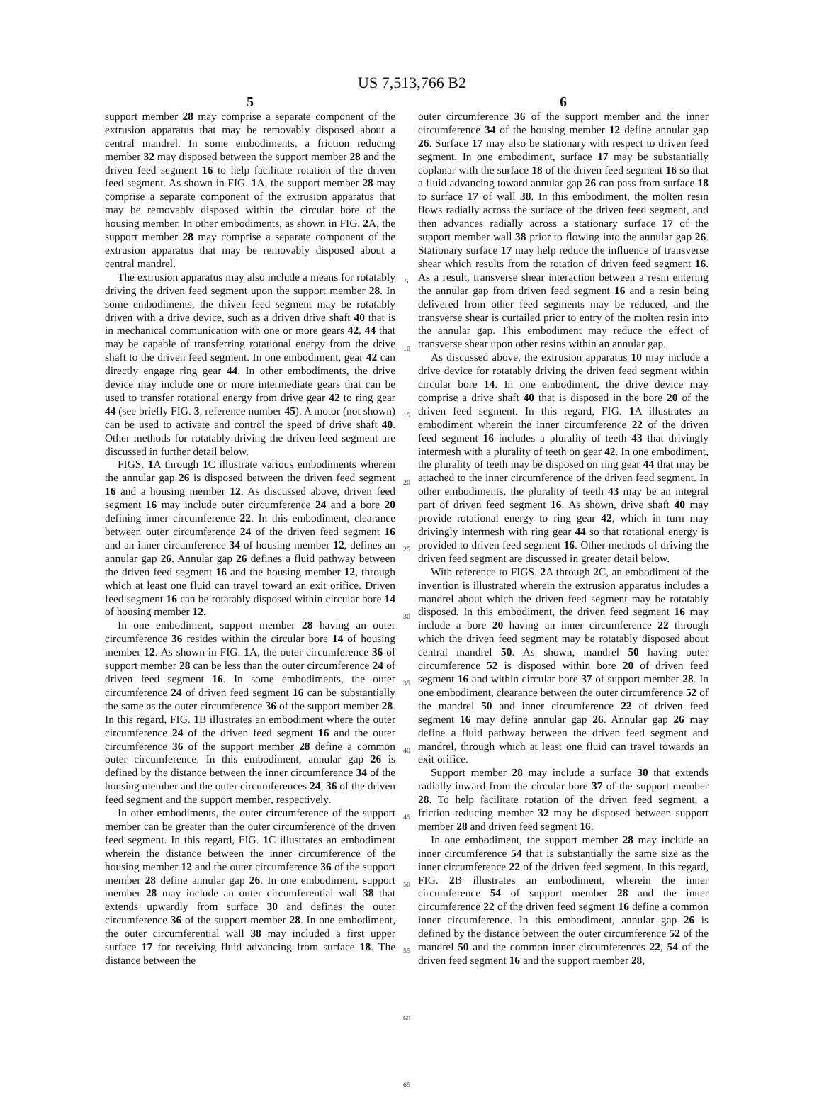US 7,513,766 B2
5
support member 28 may comprise a separate component of the extrusion apparatus that may be removably disposed about a central mandrel. In some embodiments, a friction reducing member 32 may disposed between the support member 28 and the driven feed segment 16 to help facilitate rotation of the driven feed segment. As shown in FIG. 1 A, the support member 28 may comprise a separate component of the extrusion apparatus that may be removably disposed within the circular bore of the housing member. In other embodiments, as shown in FIG. 2 A, the support member 28 may comprise a separate component of the extrusion apparatus that may be removably disposed about a central mandrel.
The extrusion apparatus may also include a means for rotatably driving the driven feed segment upon the support member 28. In some embodiments, the driven feed segment may be rotatably driven with a drive device, such as a driven drive shaft 40 that is in mechanical communication with one or more gears 42, 44 that may be capable of transferring rotational energy from the drive shaft to the driven feed segment. In one embodiment, gear 42 can directly engage ring gear 44. In other embodiments, the drive device may include one or more intermediate gears that can be used to transfer rotational energy from drive gear 42 to ring gear 44 (see briefly FIG. 3, reference number 45). A motor (not shown) can be used to activate and control the speed of drive shaft 40. Other methods for rotatably driving the driven feed segment are discussed in further detail below.
FIGS. 1 A through 1 C illustrate various embodiments wherein the annular gap 26 is disposed between the driven feed segment 16 and a housing member 12. As discussed above, driven feed segment 16 may include outer circumference 24 and a bore 20 defining inner circumference 22. In this embodiment, clearance between outer circumference 24 of the driven feed segment 16 and an inner circumference 34 of housing member 12, defines an annular gap 26. Annular gap 26 defines a fluid pathway between the driven feed segment 16 and the housing member 12, through which at least one fluid can travel toward an exit orifice. Driven feed segment 16 can be rotatably disposed within circular bore 14 of housing member 12.
In one embodiment, support member 28 having an outer circumference 36 resides within the circular bore 14 of housing member 12. As shown in FIG. 1 A, the outer circumference 36 of support member 28 can be less than the outer circumference 24 of driven feed segment 16. In some embodiments, the outer circumference 24 of driven feed segment 16 can be substantially the same as the outer circumference 36 of the support member 28. In this regard, FIG. 1 B illustrates an embodiment where the outer circumference 24 of the driven feed segment 16 and the outer circumference 36 of the support member 28 define a common outer circumference. In this embodiment, annular gap 26 is defined by the distance between the inner circumference 34 of the housing member and the outer circumferences 24, 36 of the driven feed segment and the support member, respectively.
In other embodiments, the outer circumference of the support member can be greater than the outer circumference of the driven feed segment. In this regard, FIG. 1 C illustrates an embodiment wherein the distance between the inner circumference of the housing member 12 and the outer circumference 36 of the support member 28 define annular gap 26. In one embodiment, support member 28 may include an outer circumferential wall 38 that extends upwardly from surface 30 and defines the outer circumference 36 of the support member 28. In one embodiment, the outer circumferential wall 38 may included a first upper surface 17 for receiving fluid advancing from surface 18. The distance between the
5
10
15
20
25
30
35
40
45
50
55
60
65
6
outer circumference 36 of the support member and the inner circumference 34 of the housing member 12 define annular gap 26. Surface 17 may also be stationary with respect to driven feed segment. In one embodiment, surface 17 may be substantially coplanar with the surface 18 of the driven feed segment 16 so that a fluid advancing toward annular gap 26 can pass from surface 18 to surface 17 of wall 38. In this embodiment, the molten resin flows radially across the surface of the driven feed segment, and then advances radially across a stationary surface 17 of the support member wall 38 prior to flowing into the annular gap 26. Stationary surface 17 may help reduce the influence of transverse shear which results from the rotation of driven feed segment 16. As a result, transverse shear interaction between a resin entering the annular gap from driven feed segment 16 and a resin being delivered from other feed segments may be reduced, and the transverse shear is curtailed prior to entry of the molten resin into the annular gap. This embodiment may reduce the effect of transverse shear upon other resins within an annular gap.
As discussed above, the extrusion apparatus 10 may include a drive device for rotatably driving the driven feed segment within circular bore 14. In one embodiment, the drive device may comprise a drive shaft 40 that is disposed in the bore 20 of the driven feed segment. In this regard, FIG. 1 A illustrates an embodiment wherein the inner circumference 22 of the driven feed segment 16 includes a plurality of teeth 43 that drivingly intermesh with a plurality of teeth on gear 42. In one embodiment, the plurality of teeth may be disposed on ring gear 44 that may be attached to the inner circumference of the driven feed segment. In other embodiments, the plurality of teeth 43 may be an integral part of driven feed segment 16. As shown, drive shaft 40 may provide rotational energy to ring gear 42, which in turn may drivingly intermesh with ring gear 44 so that rotational energy is provided to driven feed segment 16. Other methods of driving the driven feed segment are discussed in greater detail below.
With reference to FIGS. 2 A through 2 C, an embodiment of the invention is illustrated wherein the extrusion apparatus includes a mandrel about which the driven feed segment may be rotatably disposed. In this embodiment, the driven feed segment 16 may include a bore 20 having an inner circumference 22 through which the driven feed segment may be rotatably disposed about central mandrel 50. As shown, mandrel 50 having outer circumference 52 is disposed within bore 20 of driven feed segment 16 and within circular bore 37 of support member 28. In one embodiment, clearance between the outer circumference 52 of the mandrel 50 and inner circumference 22 of driven feed segment 16 may define annular gap 26. Annular gap 26 may define a fluid pathway between the driven feed segment and mandrel, through which at least one fluid can travel towards an exit orifice.
Support member 28 may include a surface 30 that extends radially inward from the circular bore 37 of the support member 28. To help facilitate rotation of the driven feed segment, a friction reducing member 32 may be disposed between support member 28 and driven feed segment 16.
In one embodiment, the support member 28 may include an inner circumference 54 that is substantially the same size as the inner circumference 22 of the driven feed segment. In this regard, FIG. 2 B illustrates an embodiment, wherein the inner circumference 54 of support member 28 and the inner circumference 22 of the driven feed segment 16 define a common inner circumference. In this embodiment, annular gap 26 is defined by the distance between the outer circumference 52 of the mandrel 50 and the common inner circumferences 22, 54 of the driven feed segment 16 and the support member 28,